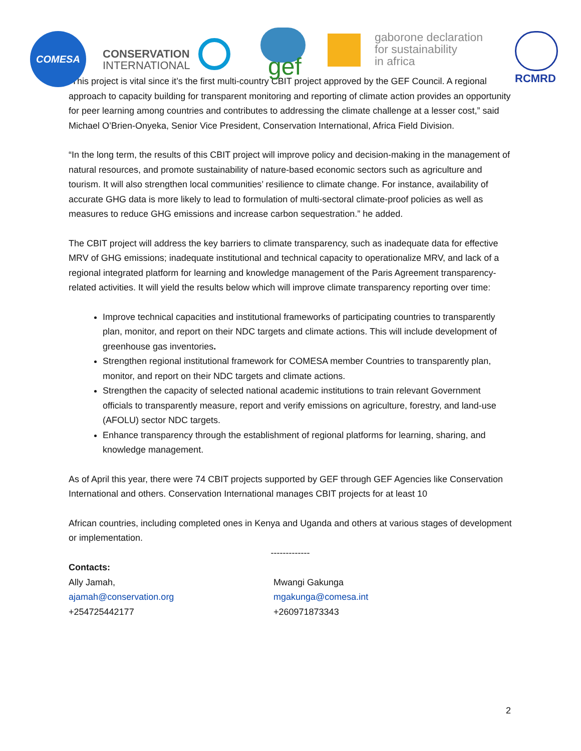COMESA
CONSERVATION
INTERNATIONAL
gef
gaborone declaration
for sustainability
in africa
RCMRD
“This project is vital since it’s the first multi-country CBIT project approved by the GEF Council. A regional approach to capacity building for transparent monitoring and reporting of climate action provides an opportunity for peer learning among countries and contributes to addressing the climate challenge at a lesser cost,” said Michael O’Brien-Onyeka, Senior Vice President, Conservation International, Africa Field Division.
“In the long term, the results of this CBIT project will improve policy and decision-making in the management of natural resources, and promote sustainability of nature-based economic sectors such as agriculture and tourism. It will also strengthen local communities’ resilience to climate change. For instance, availability of accurate GHG data is more likely to lead to formulation of multi-sectoral climate-proof policies as well as measures to reduce GHG emissions and increase carbon sequestration.” he added.
The CBIT project will address the key barriers to climate transparency, such as inadequate data for effective MRV of GHG emissions; inadequate institutional and technical capacity to operationalize MRV, and lack of a regional integrated platform for learning and knowledge management of the Paris Agreement transparency-related activities. It will yield the results below which will improve climate transparency reporting over time:
Improve technical capacities and institutional frameworks of participating countries to transparently plan, monitor, and report on their NDC targets and climate actions. This will include development of greenhouse gas inventories.
Strengthen regional institutional framework for COMESA member Countries to transparently plan, monitor, and report on their NDC targets and climate actions.
Strengthen the capacity of selected national academic institutions to train relevant Government officials to transparently measure, report and verify emissions on agriculture, forestry, and land-use (AFOLU) sector NDC targets.
Enhance transparency through the establishment of regional platforms for learning, sharing, and knowledge management.
As of April this year, there were 74 CBIT projects supported by GEF through GEF Agencies like Conservation International and others. Conservation International manages CBIT projects for at least 10
African countries, including completed ones in Kenya and Uganda and others at various stages of development or implementation.
-------------
Contacts:
Ally Jamah,
ajamah@conservation.org
+254725442177
Mwangi Gakunga
mgakunga@comesa.int
+260971873343
2